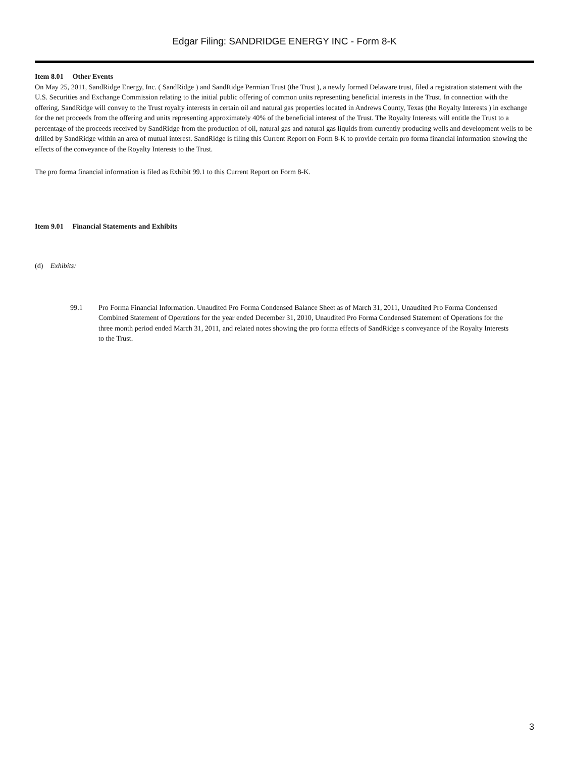Edgar Filing: SANDRIDGE ENERGY INC - Form 8-K
Item 8.01 Other Events
On May 25, 2011, SandRidge Energy, Inc. ( SandRidge ) and SandRidge Permian Trust (the Trust ), a newly formed Delaware trust, filed a registration statement with the U.S. Securities and Exchange Commission relating to the initial public offering of common units representing beneficial interests in the Trust. In connection with the offering, SandRidge will convey to the Trust royalty interests in certain oil and natural gas properties located in Andrews County, Texas (the Royalty Interests ) in exchange for the net proceeds from the offering and units representing approximately 40% of the beneficial interest of the Trust. The Royalty Interests will entitle the Trust to a percentage of the proceeds received by SandRidge from the production of oil, natural gas and natural gas liquids from currently producing wells and development wells to be drilled by SandRidge within an area of mutual interest. SandRidge is filing this Current Report on Form 8-K to provide certain pro forma financial information showing the effects of the conveyance of the Royalty Interests to the Trust.
The pro forma financial information is filed as Exhibit 99.1 to this Current Report on Form 8-K.
Item 9.01 Financial Statements and Exhibits
(d) Exhibits:
99.1 Pro Forma Financial Information. Unaudited Pro Forma Condensed Balance Sheet as of March 31, 2011, Unaudited Pro Forma Condensed Combined Statement of Operations for the year ended December 31, 2010, Unaudited Pro Forma Condensed Statement of Operations for the three month period ended March 31, 2011, and related notes showing the pro forma effects of SandRidge s conveyance of the Royalty Interests to the Trust.
3